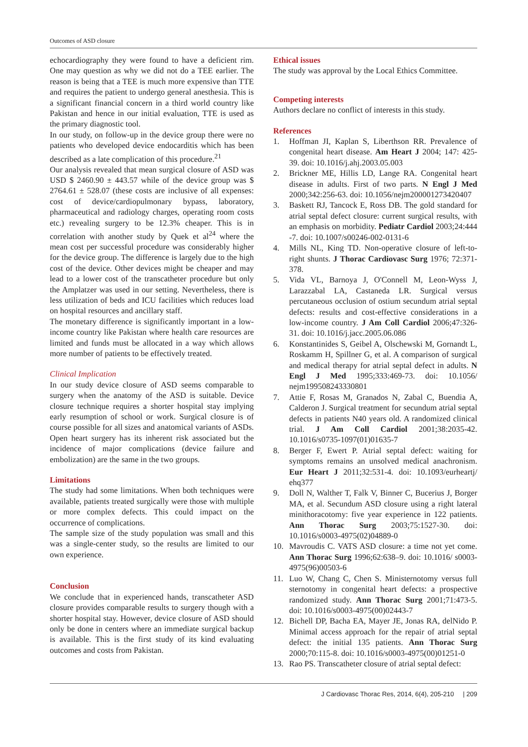Outcomes of ASD closure
echocardiography they were found to have a deficient rim. One may question as why we did not do a TEE earlier. The reason is being that a TEE is much more expensive than TTE and requires the patient to undergo general anesthesia. This is a significant financial concern in a third world country like Pakistan and hence in our initial evaluation, TTE is used as the primary diagnostic tool.
In our study, on follow-up in the device group there were no patients who developed device endocarditis which has been described as a late complication of this procedure.<sup>21</sup>
Our analysis revealed that mean surgical closure of ASD was USD $ 2460.90 ± 443.57 while of the device group was $ 2764.61 ± 528.07 (these costs are inclusive of all expenses: cost of device/cardiopulmonary bypass, laboratory, pharmaceutical and radiology charges, operating room costs etc.) revealing surgery to be 12.3% cheaper. This is in correlation with another study by Quek et al<sup>24</sup> where the mean cost per successful procedure was considerably higher for the device group. The difference is largely due to the high cost of the device. Other devices might be cheaper and may lead to a lower cost of the transcatheter procedure but only the Amplatzer was used in our setting. Nevertheless, there is less utilization of beds and ICU facilities which reduces load on hospital resources and ancillary staff.
The monetary difference is significantly important in a low-income country like Pakistan where health care resources are limited and funds must be allocated in a way which allows more number of patients to be effectively treated.
Clinical Implication
In our study device closure of ASD seems comparable to surgery when the anatomy of the ASD is suitable. Device closure technique requires a shorter hospital stay implying early resumption of school or work. Surgical closure is of course possible for all sizes and anatomical variants of ASDs. Open heart surgery has its inherent risk associated but the incidence of major complications (device failure and embolization) are the same in the two groups.
Limitations
The study had some limitations. When both techniques were available, patients treated surgically were those with multiple or more complex defects. This could impact on the occurrence of complications.
The sample size of the study population was small and this was a single-center study, so the results are limited to our own experience.
Conclusion
We conclude that in experienced hands, transcatheter ASD closure provides comparable results to surgery though with a shorter hospital stay. However, device closure of ASD should only be done in centers where an immediate surgical backup is available. This is the first study of its kind evaluating outcomes and costs from Pakistan.
Ethical issues
The study was approval by the Local Ethics Committee.
Competing interests
Authors declare no conflict of interests in this study.
References
1. Hoffman JI, Kaplan S, Liberthson RR. Prevalence of congenital heart disease. Am Heart J 2004; 147: 425-39. doi: 10.1016/j.ahj.2003.05.003
2. Brickner ME, Hillis LD, Lange RA. Congenital heart disease in adults. First of two parts. N Engl J Med 2000;342:256-63. doi: 10.1056/nejm200001273420407
3. Baskett RJ, Tancock E, Ross DB. The gold standard for atrial septal defect closure: current surgical results, with an emphasis on morbidity. Pediatr Cardiol 2003;24:444 -7. doi: 10.1007/s00246-002-0131-6
4. Mills NL, King TD. Non-operative closure of left-to-right shunts. J Thorac Cardiovasc Surg 1976; 72:371-378.
5. Vida VL, Barnoya J, O'Connell M, Leon-Wyss J, Larazzabal LA, Castaneda LR. Surgical versus percutaneous occlusion of ostium secundum atrial septal defects: results and cost-effective considerations in a low-income country. J Am Coll Cardiol 2006;47:326-31. doi: 10.1016/j.jacc.2005.06.086
6. Konstantinides S, Geibel A, Olschewski M, Gornandt L, Roskamm H, Spillner G, et al. A comparison of surgical and medical therapy for atrial septal defect in adults. N Engl J Med 1995;333:469-73. doi: 10.1056/ nejm199508243330801
7. Attie F, Rosas M, Granados N, Zabal C, Buendia A, Calderon J. Surgical treatment for secundum atrial septal defects in patients N40 years old. A randomized clinical trial. J Am Coll Cardiol 2001;38:2035-42. 10.1016/s0735-1097(01)01635-7
8. Berger F, Ewert P. Atrial septal defect: waiting for symptoms remains an unsolved medical anachronism. Eur Heart J 2011;32:531-4. doi: 10.1093/eurheartj/ ehq377
9. Doll N, Walther T, Falk V, Binner C, Bucerius J, Borger MA, et al. Secundum ASD closure using a right lateral minithoracotomy: five year experience in 122 patients. Ann Thorac Surg 2003;75:1527-30. doi: 10.1016/s0003-4975(02)04889-0
10. Mavroudis C. VATS ASD closure: a time not yet come. Ann Thorac Surg 1996;62:638–9. doi: 10.1016/ s0003-4975(96)00503-6
11. Luo W, Chang C, Chen S. Ministernotomy versus full sternotomy in congenital heart defects: a prospective randomized study. Ann Thorac Surg 2001;71:473-5. doi: 10.1016/s0003-4975(00)02443-7
12. Bichell DP, Bacha EA, Mayer JE, Jonas RA, delNido P. Minimal access approach for the repair of atrial septal defect: the initial 135 patients. Ann Thorac Surg 2000;70:115-8. doi: 10.1016/s0003-4975(00)01251-0
13. Rao PS. Transcatheter closure of atrial septal defect:
J Cardiovasc Thorac Res, 2014, 6(4), 205-210 | 209